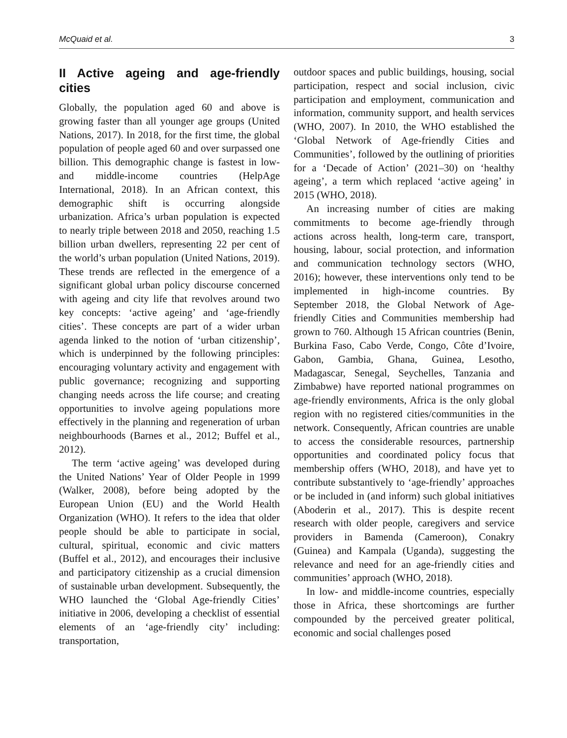McQuaid et al. 3
II Active ageing and age-friendly cities
Globally, the population aged 60 and above is growing faster than all younger age groups (United Nations, 2017). In 2018, for the first time, the global population of people aged 60 and over surpassed one billion. This demographic change is fastest in low- and middle-income countries (HelpAge International, 2018). In an African context, this demographic shift is occurring alongside urbanization. Africa’s urban population is expected to nearly triple between 2018 and 2050, reaching 1.5 billion urban dwellers, representing 22 per cent of the world’s urban population (United Nations, 2019). These trends are reflected in the emergence of a significant global urban policy discourse concerned with ageing and city life that revolves around two key concepts: ‘active ageing’ and ‘age-friendly cities’. These concepts are part of a wider urban agenda linked to the notion of ‘urban citizenship’, which is underpinned by the following principles: encouraging voluntary activity and engagement with public governance; recognizing and supporting changing needs across the life course; and creating opportunities to involve ageing populations more effectively in the planning and regeneration of urban neighbourhoods (Barnes et al., 2012; Buffel et al., 2012).
The term ‘active ageing’ was developed during the United Nations’ Year of Older People in 1999 (Walker, 2008), before being adopted by the European Union (EU) and the World Health Organization (WHO). It refers to the idea that older people should be able to participate in social, cultural, spiritual, economic and civic matters (Buffel et al., 2012), and encourages their inclusive and participatory citizenship as a crucial dimension of sustainable urban development. Subsequently, the WHO launched the ‘Global Age-friendly Cities’ initiative in 2006, developing a checklist of essential elements of an ‘age-friendly city’ including: transportation,
outdoor spaces and public buildings, housing, social participation, respect and social inclusion, civic participation and employment, communication and information, community support, and health services (WHO, 2007). In 2010, the WHO established the ‘Global Network of Age-friendly Cities and Communities’, followed by the outlining of priorities for a ‘Decade of Action’ (2021–30) on ‘healthy ageing’, a term which replaced ‘active ageing’ in 2015 (WHO, 2018).
An increasing number of cities are making commitments to become age-friendly through actions across health, long-term care, transport, housing, labour, social protection, and information and communication technology sectors (WHO, 2016); however, these interventions only tend to be implemented in high-income countries. By September 2018, the Global Network of Age-friendly Cities and Communities membership had grown to 760. Although 15 African countries (Benin, Burkina Faso, Cabo Verde, Congo, Côte d’Ivoire, Gabon, Gambia, Ghana, Guinea, Lesotho, Madagascar, Senegal, Seychelles, Tanzania and Zimbabwe) have reported national programmes on age-friendly environments, Africa is the only global region with no registered cities/communities in the network. Consequently, African countries are unable to access the considerable resources, partnership opportunities and coordinated policy focus that membership offers (WHO, 2018), and have yet to contribute substantively to ‘age-friendly’ approaches or be included in (and inform) such global initiatives (Aboderin et al., 2017). This is despite recent research with older people, caregivers and service providers in Bamenda (Cameroon), Conakry (Guinea) and Kampala (Uganda), suggesting the relevance and need for an age-friendly cities and communities’ approach (WHO, 2018).
In low- and middle-income countries, especially those in Africa, these shortcomings are further compounded by the perceived greater political, economic and social challenges posed